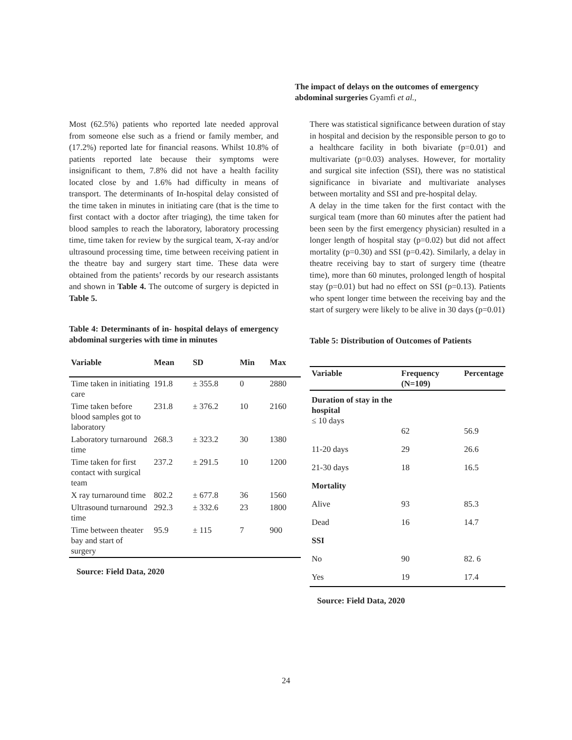The impact of delays on the outcomes of emergency abdominal surgeries Gyamfi et al.,
Most (62.5%) patients who reported late needed approval from someone else such as a friend or family member, and (17.2%) reported late for financial reasons. Whilst 10.8% of patients reported late because their symptoms were insignificant to them, 7.8% did not have a health facility located close by and 1.6% had difficulty in means of transport. The determinants of In-hospital delay consisted of the time taken in minutes in initiating care (that is the time to first contact with a doctor after triaging), the time taken for blood samples to reach the laboratory, laboratory processing time, time taken for review by the surgical team, X-ray and/or ultrasound processing time, time between receiving patient in the theatre bay and surgery start time. These data were obtained from the patients’ records by our research assistants and shown in Table 4. The outcome of surgery is depicted in Table 5.
Table 4: Determinants of in- hospital delays of emergency abdominal surgeries with time in minutes
| Variable | Mean | SD | Min | Max |
| --- | --- | --- | --- | --- |
| Time taken in initiating care | 191.8 | ± 355.8 | 0 | 2880 |
| Time taken before blood samples got to laboratory | 231.8 | ± 376.2 | 10 | 2160 |
| Laboratory turnaround time | 268.3 | ± 323.2 | 30 | 1380 |
| Time taken for first contact with surgical team | 237.2 | ± 291.5 | 10 | 1200 |
| X ray turnaround time | 802.2 | ± 677.8 | 36 | 1560 |
| Ultrasound turnaround time | 292.3 | ± 332.6 | 23 | 1800 |
| Time between theater bay and start of surgery | 95.9 | ± 115 | 7 | 900 |
Source: Field Data, 2020
There was statistical significance between duration of stay in hospital and decision by the responsible person to go to a healthcare facility in both bivariate (p=0.01) and multivariate (p=0.03) analyses. However, for mortality and surgical site infection (SSI), there was no statistical significance in bivariate and multivariate analyses between mortality and SSI and pre-hospital delay.
A delay in the time taken for the first contact with the surgical team (more than 60 minutes after the patient had been seen by the first emergency physician) resulted in a longer length of hospital stay (p=0.02) but did not affect mortality (p=0.30) and SSI (p=0.42). Similarly, a delay in theatre receiving bay to start of surgery time (theatre time), more than 60 minutes, prolonged length of hospital stay (p=0.01) but had no effect on SSI (p=0.13). Patients who spent longer time between the receiving bay and the start of surgery were likely to be alive in 30 days (p=0.01)
Table 5: Distribution of Outcomes of Patients
| Variable | Frequency (N=109) | Percentage |
| --- | --- | --- |
| Duration of stay in the hospital ≤ 10 days | 62 | 56.9 |
| 11-20 days | 29 | 26.6 |
| 21-30 days | 18 | 16.5 |
| Mortality | | |
| Alive | 93 | 85.3 |
| Dead | 16 | 14.7 |
| SSI | | |
| No | 90 | 82. 6 |
| Yes | 19 | 17.4 |
Source: Field Data, 2020
24